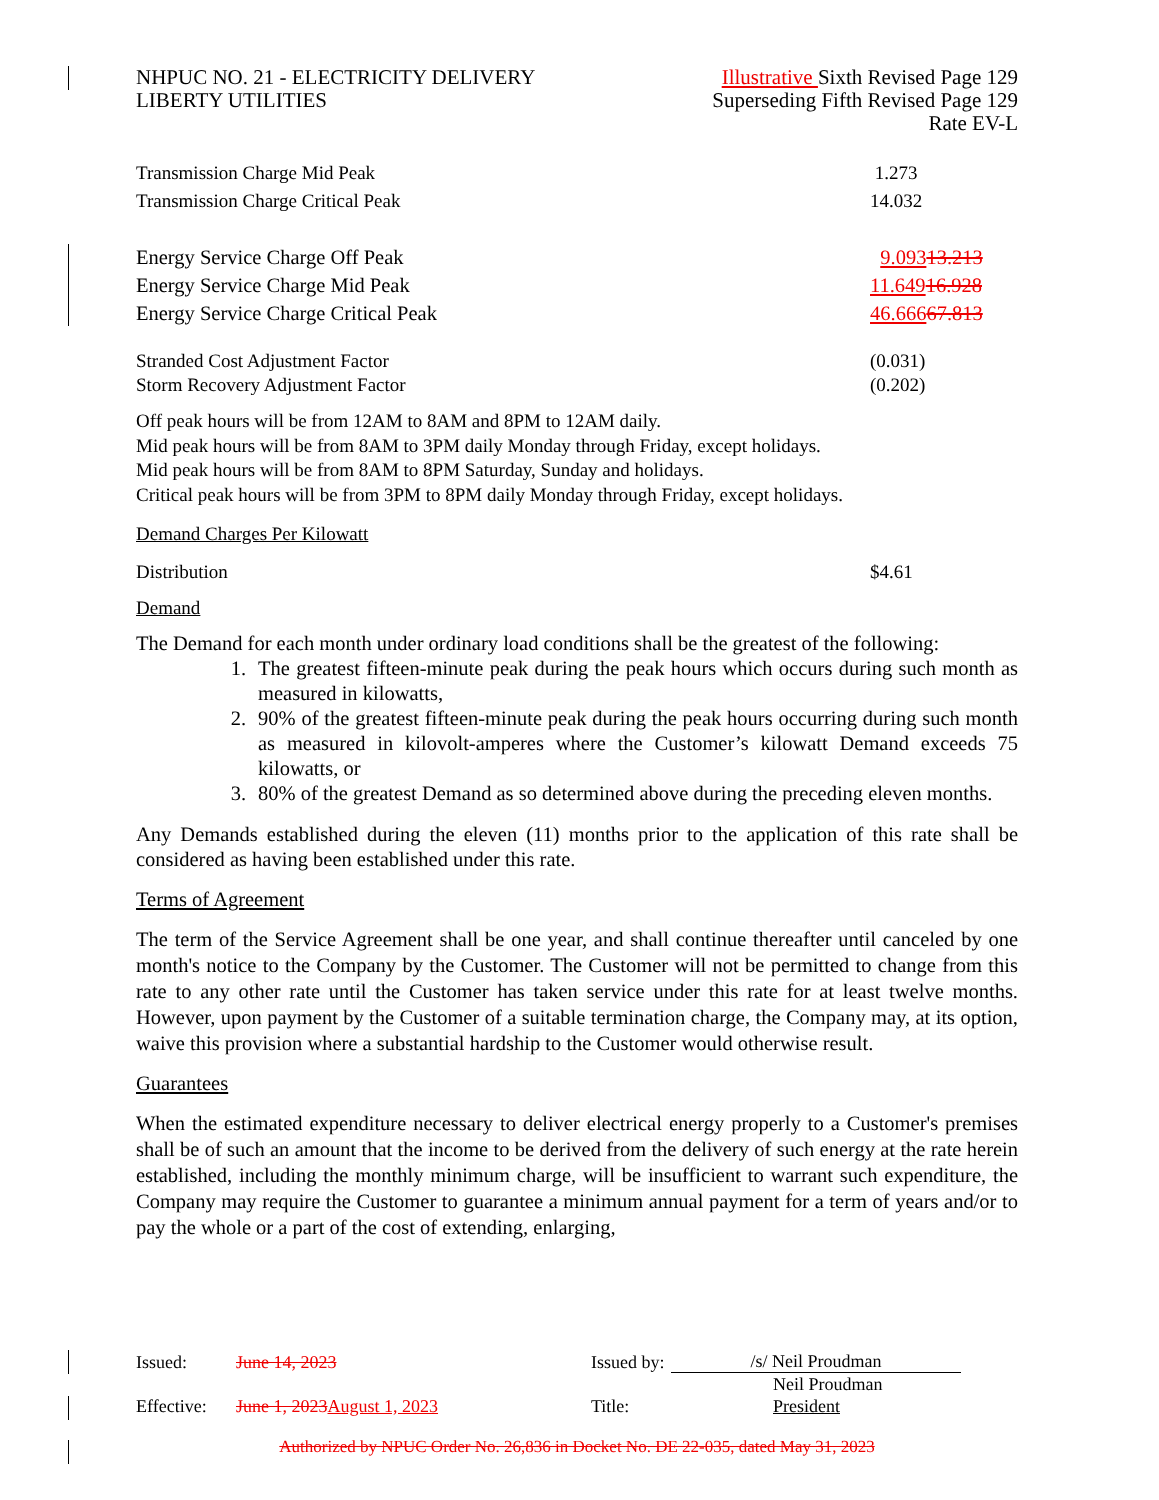| NHPUC NO. 21 - ELECTRICITY DELIVERY LIBERTY UTILITIES | Illustrative Sixth Revised Page 129 Superseding Fifth Revised Page 129 Rate EV-L |
| Transmission Charge Mid Peak | 1.273 |
| Transmission Charge Critical Peak | 14.032 |
| Energy Service Charge Off Peak | 9.093 13.213 |
| Energy Service Charge Mid Peak | 11.649 16.928 |
| Energy Service Charge Critical Peak | 46.666 67.813 |
| Stranded Cost Adjustment Factor | (0.031) |
| Storm Recovery Adjustment Factor | (0.202) |
Off peak hours will be from 12AM to 8AM and 8PM to 12AM daily.
Mid peak hours will be from 8AM to 3PM daily Monday through Friday, except holidays.
Mid peak hours will be from 8AM to 8PM Saturday, Sunday and holidays.
Critical peak hours will be from 3PM to 8PM daily Monday through Friday, except holidays.
Demand Charges Per Kilowatt
| Distribution | $4.61 |
Demand
The Demand for each month under ordinary load conditions shall be the greatest of the following:
1. The greatest fifteen-minute peak during the peak hours which occurs during such month as measured in kilowatts,
2. 90% of the greatest fifteen-minute peak during the peak hours occurring during such month as measured in kilovolt-amperes where the Customer’s kilowatt Demand exceeds 75 kilowatts, or
3. 80% of the greatest Demand as so determined above during the preceding eleven months.
Any Demands established during the eleven (11) months prior to the application of this rate shall be considered as having been established under this rate.
Terms of Agreement
The term of the Service Agreement shall be one year, and shall continue thereafter until canceled by one month's notice to the Company by the Customer. The Customer will not be permitted to change from this rate to any other rate until the Customer has taken service under this rate for at least twelve months. However, upon payment by the Customer of a suitable termination charge, the Company may, at its option, waive this provision where a substantial hardship to the Customer would otherwise result.
Guarantees
When the estimated expenditure necessary to deliver electrical energy properly to a Customer's premises shall be of such an amount that the income to be derived from the delivery of such energy at the rate herein established, including the monthly minimum charge, will be insufficient to warrant such expenditure, the Company may require the Customer to guarantee a minimum annual payment for a term of years and/or to pay the whole or a part of the cost of extending, enlarging,
| Issued: | June 14, 2023 | Issued by: | /s/ Neil Proudman |
| | | | Neil Proudman |
| Effective: | June 1, 2023 August 1, 2023 | Title: | President |
Authorized by NPUC Order No. 26,836 in Docket No. DE 22-035, dated May 31, 2023